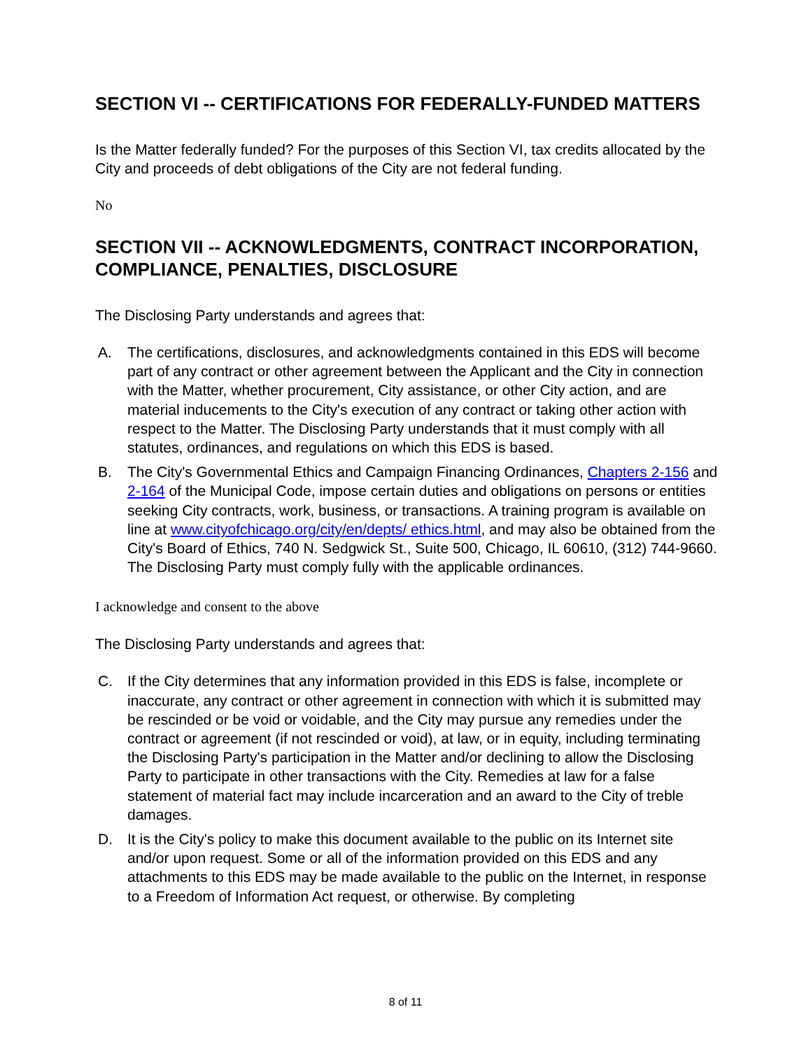SECTION VI -- CERTIFICATIONS FOR FEDERALLY-FUNDED MATTERS
Is the Matter federally funded? For the purposes of this Section VI, tax credits allocated by the City and proceeds of debt obligations of the City are not federal funding.
No
SECTION VII -- ACKNOWLEDGMENTS, CONTRACT INCORPORATION, COMPLIANCE, PENALTIES, DISCLOSURE
The Disclosing Party understands and agrees that:
A. The certifications, disclosures, and acknowledgments contained in this EDS will become part of any contract or other agreement between the Applicant and the City in connection with the Matter, whether procurement, City assistance, or other City action, and are material inducements to the City's execution of any contract or taking other action with respect to the Matter. The Disclosing Party understands that it must comply with all statutes, ordinances, and regulations on which this EDS is based.
B. The City's Governmental Ethics and Campaign Financing Ordinances, Chapters 2-156 and 2-164 of the Municipal Code, impose certain duties and obligations on persons or entities seeking City contracts, work, business, or transactions. A training program is available on line at www.cityofchicago.org/city/en/depts/ ethics.html, and may also be obtained from the City's Board of Ethics, 740 N. Sedgwick St., Suite 500, Chicago, IL 60610, (312) 744-9660. The Disclosing Party must comply fully with the applicable ordinances.
I acknowledge and consent to the above
The Disclosing Party understands and agrees that:
C. If the City determines that any information provided in this EDS is false, incomplete or inaccurate, any contract or other agreement in connection with which it is submitted may be rescinded or be void or voidable, and the City may pursue any remedies under the contract or agreement (if not rescinded or void), at law, or in equity, including terminating the Disclosing Party's participation in the Matter and/or declining to allow the Disclosing Party to participate in other transactions with the City. Remedies at law for a false statement of material fact may include incarceration and an award to the City of treble damages.
D. It is the City's policy to make this document available to the public on its Internet site and/or upon request. Some or all of the information provided on this EDS and any attachments to this EDS may be made available to the public on the Internet, in response to a Freedom of Information Act request, or otherwise. By completing
8 of 11